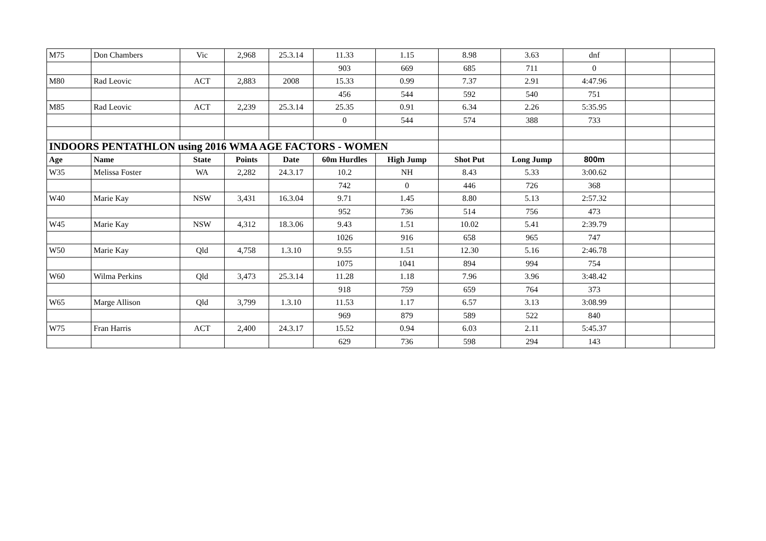| M75 | Don Chambers | Vic | 2,968 | 25.3.14 | 11.33 | 1.15 | 8.98 | 3.63 | dnf | | |
| | | | | | 903 | 669 | 685 | 711 | 0 | | |
| M80 | Rad Leovic | ACT | 2,883 | 2008 | 15.33 | 0.99 | 7.37 | 2.91 | 4:47.96 | | |
| | | | | | 456 | 544 | 592 | 540 | 751 | | |
| M85 | Rad Leovic | ACT | 2,239 | 25.3.14 | 25.35 | 0.91 | 6.34 | 2.26 | 5:35.95 | | |
| | | | | | 0 | 544 | 574 | 388 | 733 | | |
| INDOORS PENTATHLON using 2016 WMA AGE FACTORS - WOMEN | | | | | | | | | | | |
| Age | Name | State | Points | Date | 60m Hurdles | High Jump | Shot Put | Long Jump | 800m | | |
| W35 | Melissa Foster | WA | 2,282 | 24.3.17 | 10.2 | NH | 8.43 | 5.33 | 3:00.62 | | |
| | | | | | 742 | 0 | 446 | 726 | 368 | | |
| W40 | Marie Kay | NSW | 3,431 | 16.3.04 | 9.71 | 1.45 | 8.80 | 5.13 | 2:57.32 | | |
| | | | | | 952 | 736 | 514 | 756 | 473 | | |
| W45 | Marie Kay | NSW | 4,312 | 18.3.06 | 9.43 | 1.51 | 10.02 | 5.41 | 2:39.79 | | |
| | | | | | 1026 | 916 | 658 | 965 | 747 | | |
| W50 | Marie Kay | Qld | 4,758 | 1.3.10 | 9.55 | 1.51 | 12.30 | 5.16 | 2:46.78 | | |
| | | | | | 1075 | 1041 | 894 | 994 | 754 | | |
| W60 | Wilma Perkins | Qld | 3,473 | 25.3.14 | 11.28 | 1.18 | 7.96 | 3.96 | 3:48.42 | | |
| | | | | | 918 | 759 | 659 | 764 | 373 | | |
| W65 | Marge Allison | Qld | 3,799 | 1.3.10 | 11.53 | 1.17 | 6.57 | 3.13 | 3:08.99 | | |
| | | | | | 969 | 879 | 589 | 522 | 840 | | |
| W75 | Fran Harris | ACT | 2,400 | 24.3.17 | 15.52 | 0.94 | 6.03 | 2.11 | 5:45.37 | | |
| | | | | | 629 | 736 | 598 | 294 | 143 | | |